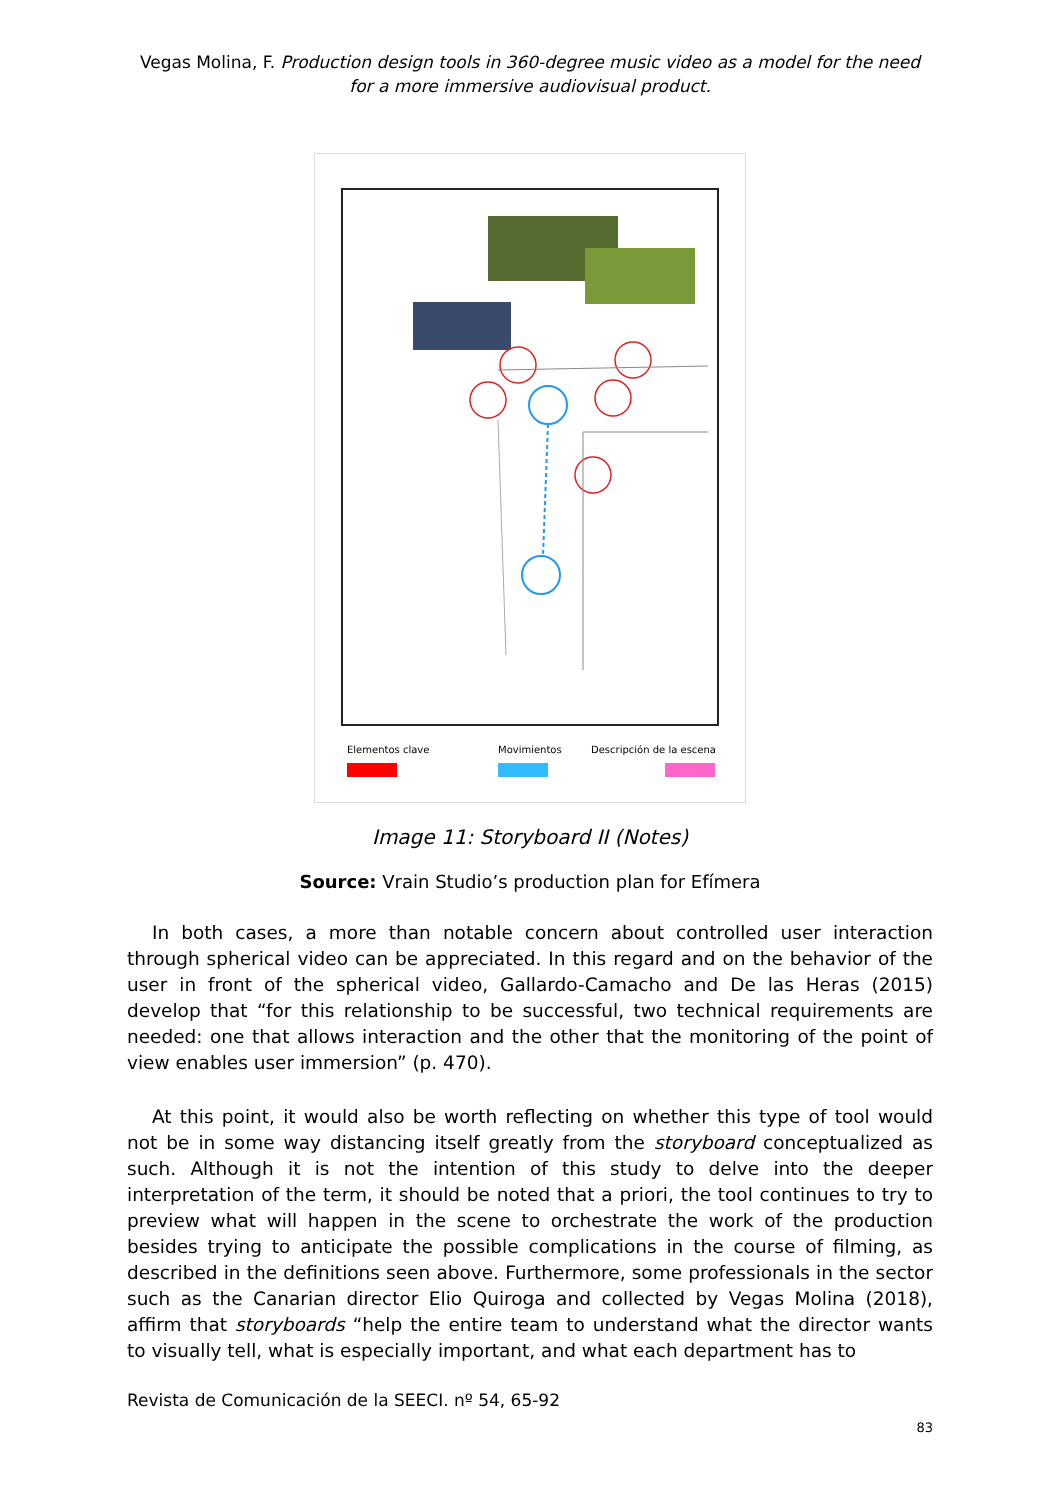Vegas Molina, F. Production design tools in 360-degree music video as a model for the need for a more immersive audiovisual product.
Elementos clave Movimientos Descripción de la escena
Image 11: Storyboard II (Notes)
Source: Vrain Studio’s production plan for Efímera
In both cases, a more than notable concern about controlled user interaction through spherical video can be appreciated. In this regard and on the behavior of the user in front of the spherical video, Gallardo-Camacho and De las Heras (2015) develop that “for this relationship to be successful, two technical requirements are needed: one that allows interaction and the other that the monitoring of the point of view enables user immersion” (p. 470).
At this point, it would also be worth reflecting on whether this type of tool would not be in some way distancing itself greatly from the storyboard conceptualized as such. Although it is not the intention of this study to delve into the deeper interpretation of the term, it should be noted that a priori, the tool continues to try to preview what will happen in the scene to orchestrate the work of the production besides trying to anticipate the possible complications in the course of filming, as described in the definitions seen above. Furthermore, some professionals in the sector such as the Canarian director Elio Quiroga and collected by Vegas Molina (2018), affirm that storyboards “help the entire team to understand what the director wants to visually tell, what is especially important, and what each department has to
Revista de Comunicación de la SEECI. nº 54, 65-92
83